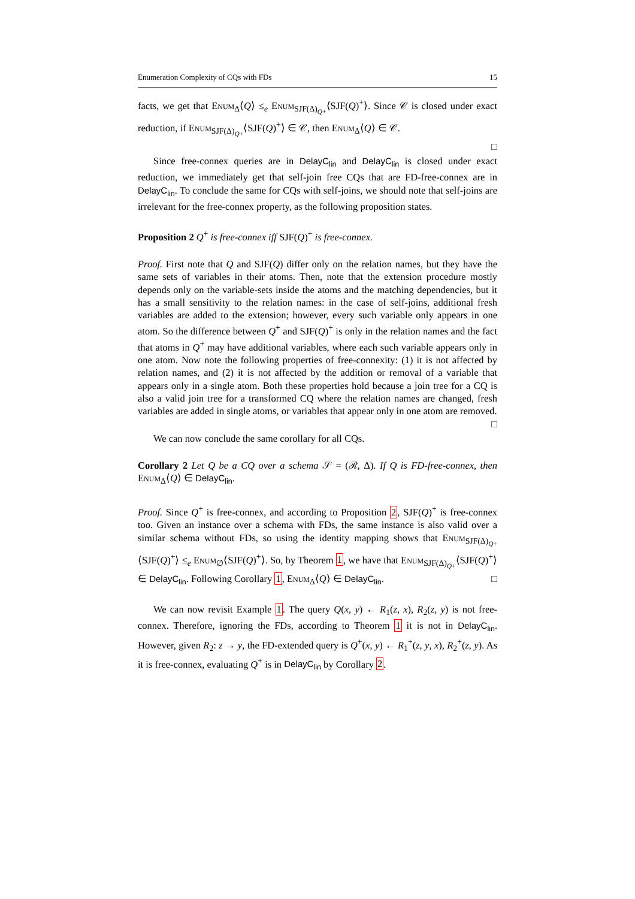Enumeration Complexity of CQs with FDs 15
facts, we get that Enum<sub>Δ</sub>⟨Q⟩ ≤<sub>e</sub> Enum<sub>SJF(Δ)<sub>Q+</sub></sub>⟨SJF(Q)<sup>+</sup>⟩. Since 𝒞 is closed under exact reduction, if Enum<sub>SJF(Δ)<sub>Q+</sub></sub>⟨SJF(Q)<sup>+</sup>⟩ ∈ 𝒞, then Enum<sub>Δ</sub>⟨Q⟩ ∈ 𝒞.
□
Since free-connex queries are in DelayC<sub>lin</sub> and DelayC<sub>lin</sub> is closed under exact reduction, we immediately get that self-join free CQs that are FD-free-connex are in DelayC<sub>lin</sub>. To conclude the same for CQs with self-joins, we should note that self-joins are irrelevant for the free-connex property, as the following proposition states.
Proposition 2 Q<sup>+</sup> is free-connex iff SJF(Q)<sup>+</sup> is free-connex.
Proof. First note that Q and SJF(Q) differ only on the relation names, but they have the same sets of variables in their atoms. Then, note that the extension procedure mostly depends only on the variable-sets inside the atoms and the matching dependencies, but it has a small sensitivity to the relation names: in the case of self-joins, additional fresh variables are added to the extension; however, every such variable only appears in one atom. So the difference between Q<sup>+</sup> and SJF(Q)<sup>+</sup> is only in the relation names and the fact that atoms in Q<sup>+</sup> may have additional variables, where each such variable appears only in one atom. Now note the following properties of free-connexity: (1) it is not affected by relation names, and (2) it is not affected by the addition or removal of a variable that appears only in a single atom. Both these properties hold because a join tree for a CQ is also a valid join tree for a transformed CQ where the relation names are changed, fresh variables are added in single atoms, or variables that appear only in one atom are removed. □
We can now conclude the same corollary for all CQs.
Corollary 2 Let Q be a CQ over a schema 𝒮 = (ℛ, Δ). If Q is FD-free-connex, then Enum<sub>Δ</sub>⟨Q⟩ ∈ DelayC<sub>lin</sub>.
Proof. Since Q<sup>+</sup> is free-connex, and according to Proposition 2, SJF(Q)<sup>+</sup> is free-connex too. Given an instance over a schema with FDs, the same instance is also valid over a similar schema without FDs, so using the identity mapping shows that Enum<sub>SJF(Δ)<sub>Q+</sub></sub>⟨SJF(Q)<sup>+</sup>⟩ ≤<sub>e</sub> Enum<sub>∅</sub>⟨SJF(Q)<sup>+</sup>⟩. So, by Theorem 1, we have that Enum<sub>SJF(Δ)<sub>Q+</sub></sub>⟨SJF(Q)<sup>+</sup>⟩ ∈ DelayC<sub>lin</sub>. Following Corollary 1, Enum<sub>Δ</sub>⟨Q⟩ ∈ DelayC<sub>lin</sub>. □
We can now revisit Example 1. The query Q(x, y) ← R<sub>1</sub>(z, x), R<sub>2</sub>(z, y) is not free-connex. Therefore, ignoring the FDs, according to Theorem 1 it is not in DelayC<sub>lin</sub>. However, given R<sub>2</sub>: z → y, the FD-extended query is Q<sup>+</sup>(x, y) ← R<sub>1</sub><sup>+</sup>(z, y, x), R<sub>2</sub><sup>+</sup>(z, y). As it is free-connex, evaluating Q<sup>+</sup> is in DelayC<sub>lin</sub> by Corollary 2.